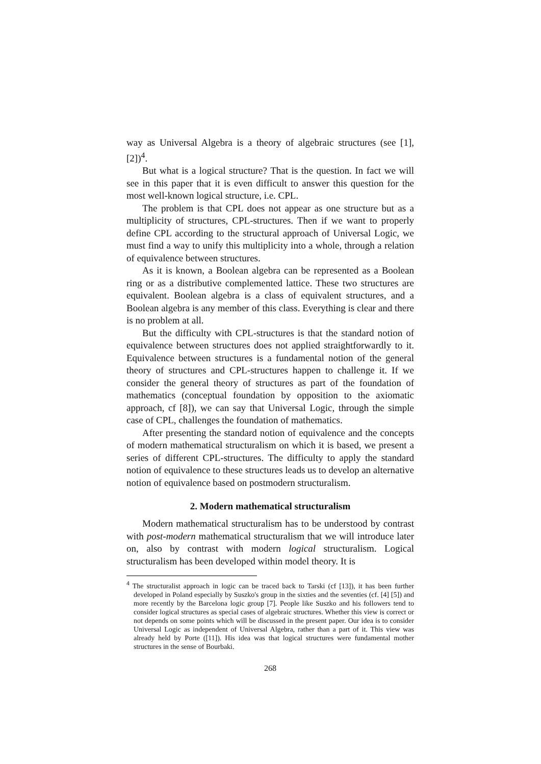way as Universal Algebra is a theory of algebraic structures (see [1], [2])<sup>4</sup>.
But what is a logical structure? That is the question. In fact we will see in this paper that it is even difficult to answer this question for the most well-known logical structure, i.e. CPL.
The problem is that CPL does not appear as one structure but as a multiplicity of structures, CPL-structures. Then if we want to properly define CPL according to the structural approach of Universal Logic, we must find a way to unify this multiplicity into a whole, through a relation of equivalence between structures.
As it is known, a Boolean algebra can be represented as a Boolean ring or as a distributive complemented lattice. These two structures are equivalent. Boolean algebra is a class of equivalent structures, and a Boolean algebra is any member of this class. Everything is clear and there is no problem at all.
But the difficulty with CPL-structures is that the standard notion of equivalence between structures does not applied straightforwardly to it. Equivalence between structures is a fundamental notion of the general theory of structures and CPL-structures happen to challenge it. If we consider the general theory of structures as part of the foundation of mathematics (conceptual foundation by opposition to the axiomatic approach, cf [8]), we can say that Universal Logic, through the simple case of CPL, challenges the foundation of mathematics.
After presenting the standard notion of equivalence and the concepts of modern mathematical structuralism on which it is based, we present a series of different CPL-structures. The difficulty to apply the standard notion of equivalence to these structures leads us to develop an alternative notion of equivalence based on postmodern structuralism.
2. Modern mathematical structuralism
Modern mathematical structuralism has to be understood by contrast with post-modern mathematical structuralism that we will introduce later on, also by contrast with modern logical structuralism. Logical structuralism has been developed within model theory. It is
<sup>4</sup> The structuralist approach in logic can be traced back to Tarski (cf [13]), it has been further developed in Poland especially by Suszko's group in the sixties and the seventies (cf. [4] [5]) and more recently by the Barcelona logic group [7]. People like Suszko and his followers tend to consider logical structures as special cases of algebraic structures. Whether this view is correct or not depends on some points which will be discussed in the present paper. Our idea is to consider Universal Logic as independent of Universal Algebra, rather than a part of it. This view was already held by Porte ([11]). His idea was that logical structures were fundamental mother structures in the sense of Bourbaki.
268